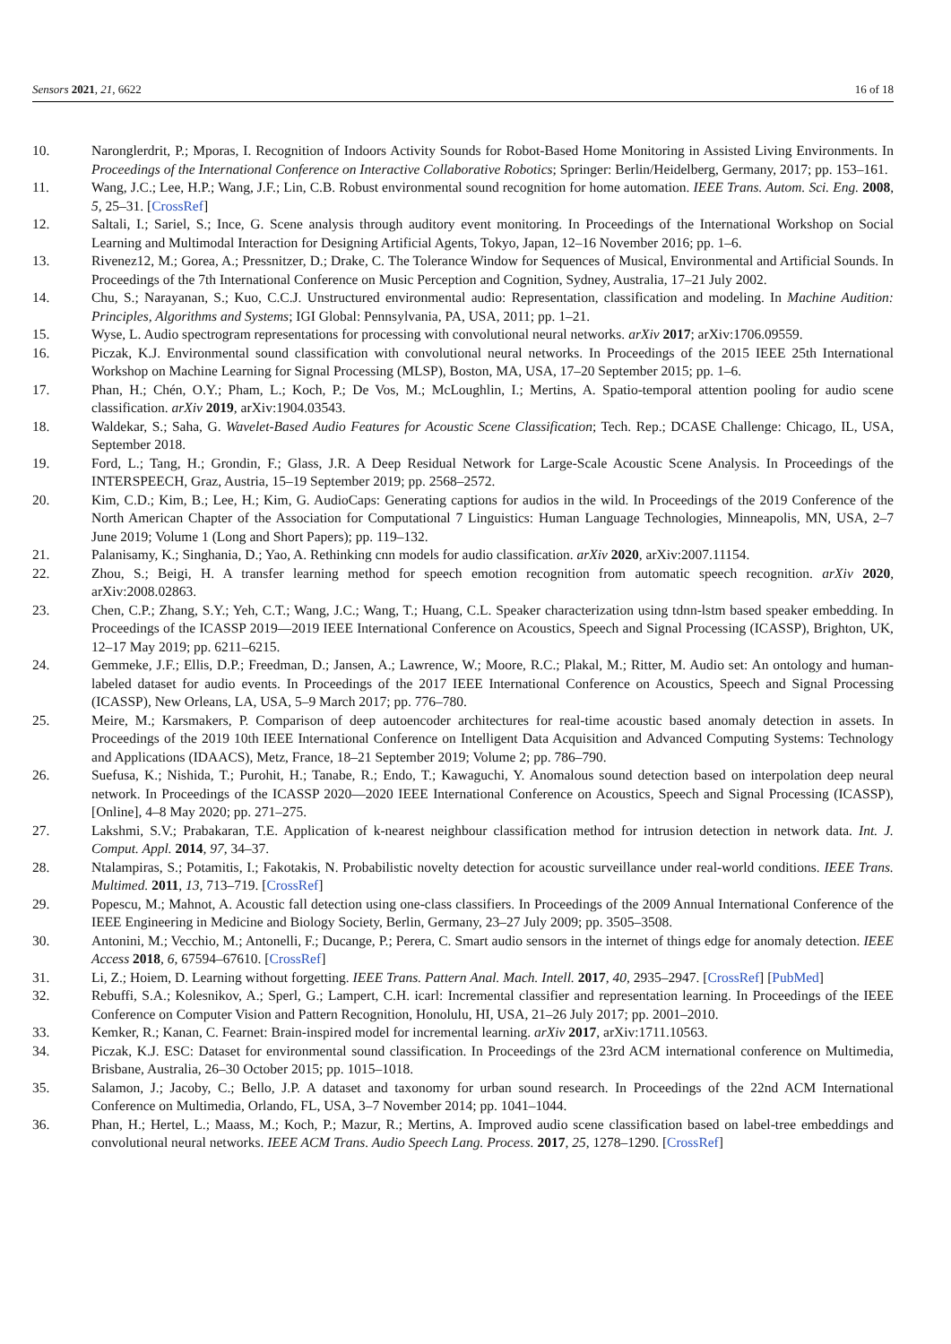Sensors 2021, 21, 6622 16 of 18
10. Naronglerdrit, P.; Mporas, I. Recognition of Indoors Activity Sounds for Robot-Based Home Monitoring in Assisted Living Environments. In Proceedings of the International Conference on Interactive Collaborative Robotics; Springer: Berlin/Heidelberg, Germany, 2017; pp. 153–161.
11. Wang, J.C.; Lee, H.P.; Wang, J.F.; Lin, C.B. Robust environmental sound recognition for home automation. IEEE Trans. Autom. Sci. Eng. 2008, 5, 25–31. [CrossRef]
12. Saltali, I.; Sariel, S.; Ince, G. Scene analysis through auditory event monitoring. In Proceedings of the International Workshop on Social Learning and Multimodal Interaction for Designing Artificial Agents, Tokyo, Japan, 12–16 November 2016; pp. 1–6.
13. Rivenez12, M.; Gorea, A.; Pressnitzer, D.; Drake, C. The Tolerance Window for Sequences of Musical, Environmental and Artificial Sounds. In Proceedings of the 7th International Conference on Music Perception and Cognition, Sydney, Australia, 17–21 July 2002.
14. Chu, S.; Narayanan, S.; Kuo, C.C.J. Unstructured environmental audio: Representation, classification and modeling. In Machine Audition: Principles, Algorithms and Systems; IGI Global: Pennsylvania, PA, USA, 2011; pp. 1–21.
15. Wyse, L. Audio spectrogram representations for processing with convolutional neural networks. arXiv 2017; arXiv:1706.09559.
16. Piczak, K.J. Environmental sound classification with convolutional neural networks. In Proceedings of the 2015 IEEE 25th International Workshop on Machine Learning for Signal Processing (MLSP), Boston, MA, USA, 17–20 September 2015; pp. 1–6.
17. Phan, H.; Chén, O.Y.; Pham, L.; Koch, P.; De Vos, M.; McLoughlin, I.; Mertins, A. Spatio-temporal attention pooling for audio scene classification. arXiv 2019, arXiv:1904.03543.
18. Waldekar, S.; Saha, G. Wavelet-Based Audio Features for Acoustic Scene Classification; Tech. Rep.; DCASE Challenge: Chicago, IL, USA, September 2018.
19. Ford, L.; Tang, H.; Grondin, F.; Glass, J.R. A Deep Residual Network for Large-Scale Acoustic Scene Analysis. In Proceedings of the INTERSPEECH, Graz, Austria, 15–19 September 2019; pp. 2568–2572.
20. Kim, C.D.; Kim, B.; Lee, H.; Kim, G. AudioCaps: Generating captions for audios in the wild. In Proceedings of the 2019 Conference of the North American Chapter of the Association for Computational 7 Linguistics: Human Language Technologies, Minneapolis, MN, USA, 2–7 June 2019; Volume 1 (Long and Short Papers); pp. 119–132.
21. Palanisamy, K.; Singhania, D.; Yao, A. Rethinking cnn models for audio classification. arXiv 2020, arXiv:2007.11154.
22. Zhou, S.; Beigi, H. A transfer learning method for speech emotion recognition from automatic speech recognition. arXiv 2020, arXiv:2008.02863.
23. Chen, C.P.; Zhang, S.Y.; Yeh, C.T.; Wang, J.C.; Wang, T.; Huang, C.L. Speaker characterization using tdnn-lstm based speaker embedding. In Proceedings of the ICASSP 2019—2019 IEEE International Conference on Acoustics, Speech and Signal Processing (ICASSP), Brighton, UK, 12–17 May 2019; pp. 6211–6215.
24. Gemmeke, J.F.; Ellis, D.P.; Freedman, D.; Jansen, A.; Lawrence, W.; Moore, R.C.; Plakal, M.; Ritter, M. Audio set: An ontology and human-labeled dataset for audio events. In Proceedings of the 2017 IEEE International Conference on Acoustics, Speech and Signal Processing (ICASSP), New Orleans, LA, USA, 5–9 March 2017; pp. 776–780.
25. Meire, M.; Karsmakers, P. Comparison of deep autoencoder architectures for real-time acoustic based anomaly detection in assets. In Proceedings of the 2019 10th IEEE International Conference on Intelligent Data Acquisition and Advanced Computing Systems: Technology and Applications (IDAACS), Metz, France, 18–21 September 2019; Volume 2; pp. 786–790.
26. Suefusa, K.; Nishida, T.; Purohit, H.; Tanabe, R.; Endo, T.; Kawaguchi, Y. Anomalous sound detection based on interpolation deep neural network. In Proceedings of the ICASSP 2020—2020 IEEE International Conference on Acoustics, Speech and Signal Processing (ICASSP), [Online], 4–8 May 2020; pp. 271–275.
27. Lakshmi, S.V.; Prabakaran, T.E. Application of k-nearest neighbour classification method for intrusion detection in network data. Int. J. Comput. Appl. 2014, 97, 34–37.
28. Ntalampiras, S.; Potamitis, I.; Fakotakis, N. Probabilistic novelty detection for acoustic surveillance under real-world conditions. IEEE Trans. Multimed. 2011, 13, 713–719. [CrossRef]
29. Popescu, M.; Mahnot, A. Acoustic fall detection using one-class classifiers. In Proceedings of the 2009 Annual International Conference of the IEEE Engineering in Medicine and Biology Society, Berlin, Germany, 23–27 July 2009; pp. 3505–3508.
30. Antonini, M.; Vecchio, M.; Antonelli, F.; Ducange, P.; Perera, C. Smart audio sensors in the internet of things edge for anomaly detection. IEEE Access 2018, 6, 67594–67610. [CrossRef]
31. Li, Z.; Hoiem, D. Learning without forgetting. IEEE Trans. Pattern Anal. Mach. Intell. 2017, 40, 2935–2947. [CrossRef] [PubMed]
32. Rebuffi, S.A.; Kolesnikov, A.; Sperl, G.; Lampert, C.H. icarl: Incremental classifier and representation learning. In Proceedings of the IEEE Conference on Computer Vision and Pattern Recognition, Honolulu, HI, USA, 21–26 July 2017; pp. 2001–2010.
33. Kemker, R.; Kanan, C. Fearnet: Brain-inspired model for incremental learning. arXiv 2017, arXiv:1711.10563.
34. Piczak, K.J. ESC: Dataset for environmental sound classification. In Proceedings of the 23rd ACM international conference on Multimedia, Brisbane, Australia, 26–30 October 2015; pp. 1015–1018.
35. Salamon, J.; Jacoby, C.; Bello, J.P. A dataset and taxonomy for urban sound research. In Proceedings of the 22nd ACM International Conference on Multimedia, Orlando, FL, USA, 3–7 November 2014; pp. 1041–1044.
36. Phan, H.; Hertel, L.; Maass, M.; Koch, P.; Mazur, R.; Mertins, A. Improved audio scene classification based on label-tree embeddings and convolutional neural networks. IEEE ACM Trans. Audio Speech Lang. Process. 2017, 25, 1278–1290. [CrossRef]